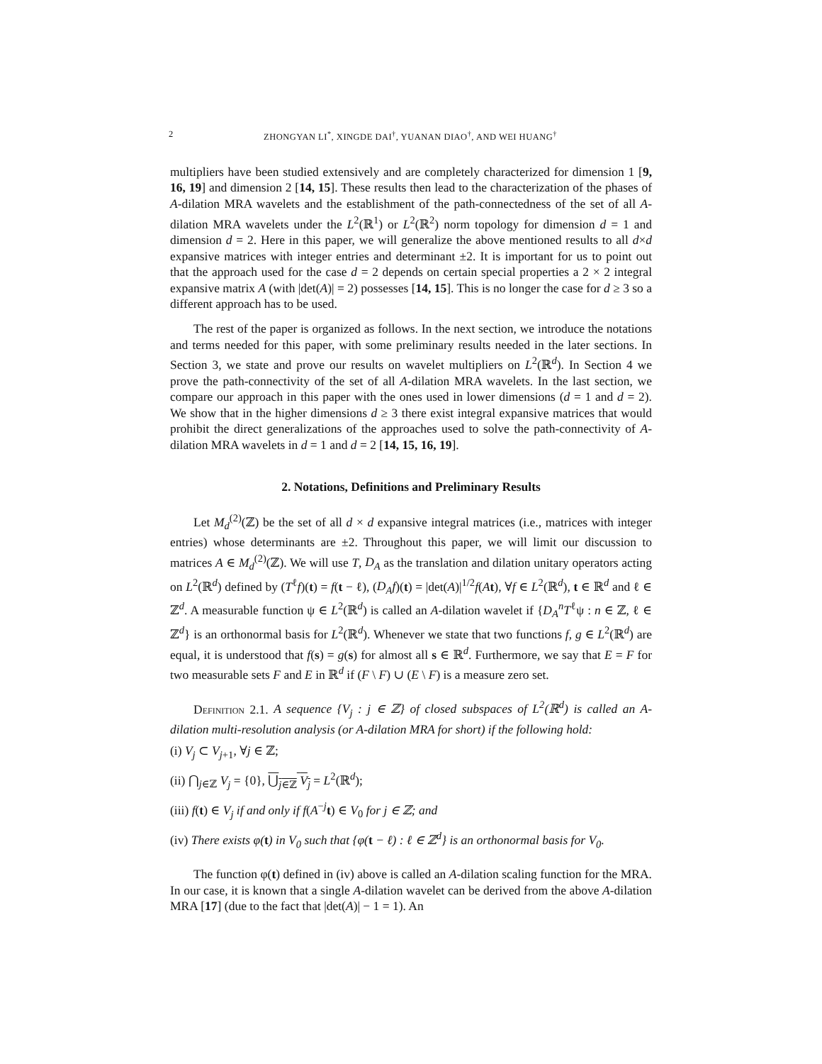2 ZHONGYAN LI<sup>*</sup>, XINGDE DAI<sup>†</sup>, YUANAN DIAO<sup>†</sup>, AND WEI HUANG<sup>†</sup>
multipliers have been studied extensively and are completely characterized for dimension 1 [9, 16, 19] and dimension 2 [14, 15]. These results then lead to the characterization of the phases of A-dilation MRA wavelets and the establishment of the path-connectedness of the set of all A-dilation MRA wavelets under the L<sup>2</sup>(ℝ<sup>1</sup>) or L<sup>2</sup>(ℝ<sup>2</sup>) norm topology for dimension d = 1 and dimension d = 2. Here in this paper, we will generalize the above mentioned results to all d×d expansive matrices with integer entries and determinant ±2. It is important for us to point out that the approach used for the case d = 2 depends on certain special properties a 2 × 2 integral expansive matrix A (with |det(A)| = 2) possesses [14, 15]. This is no longer the case for d ≥ 3 so a different approach has to be used.
The rest of the paper is organized as follows. In the next section, we introduce the notations and terms needed for this paper, with some preliminary results needed in the later sections. In Section 3, we state and prove our results on wavelet multipliers on L<sup>2</sup>(ℝ<sup>d</sup>). In Section 4 we prove the path-connectivity of the set of all A-dilation MRA wavelets. In the last section, we compare our approach in this paper with the ones used in lower dimensions (d = 1 and d = 2). We show that in the higher dimensions d ≥ 3 there exist integral expansive matrices that would prohibit the direct generalizations of the approaches used to solve the path-connectivity of A-dilation MRA wavelets in d = 1 and d = 2 [14, 15, 16, 19].
2. Notations, Definitions and Preliminary Results
Let M<sub>d</sub><sup>(2)</sup>(ℤ) be the set of all d × d expansive integral matrices (i.e., matrices with integer entries) whose determinants are ±2. Throughout this paper, we will limit our discussion to matrices A ∈ M<sub>d</sub><sup>(2)</sup>(ℤ). We will use T, D<sub>A</sub> as the translation and dilation unitary operators acting on L<sup>2</sup>(ℝ<sup>d</sup>) defined by (T<sup>ℓ</sup>f)(t) = f(t − ℓ), (D<sub>A</sub>f)(t) = |det(A)|<sup>1/2</sup>f(At), ∀f ∈ L<sup>2</sup>(ℝ<sup>d</sup>), t ∈ ℝ<sup>d</sup> and ℓ ∈ ℤ<sup>d</sup>. A measurable function ψ ∈ L<sup>2</sup>(ℝ<sup>d</sup>) is called an A-dilation wavelet if {D<sub>A</sub><sup>n</sup>T<sup>ℓ</sup>ψ : n ∈ ℤ, ℓ ∈ ℤ<sup>d</sup>} is an orthonormal basis for L<sup>2</sup>(ℝ<sup>d</sup>). Whenever we state that two functions f, g ∈ L<sup>2</sup>(ℝ<sup>d</sup>) are equal, it is understood that f(s) = g(s) for almost all s ∈ ℝ<sup>d</sup>. Furthermore, we say that E = F for two measurable sets F and E in ℝ<sup>d</sup> if (F \ F) ∪ (E \ F) is a measure zero set.
Definition 2.1. A sequence {V<sub>j</sub> : j ∈ ℤ} of closed subspaces of L<sup>2</sup>(ℝ<sup>d</sup>) is called an A-dilation multi-resolution analysis (or A-dilation MRA for short) if the following hold:
(i) V<sub>j</sub> ⊂ V<sub>j+1</sub>, ∀j ∈ ℤ;
(ii) ⋂<sub>j∈ℤ</sub> V<sub>j</sub> = {0}, ⋃<sub>j∈ℤ</sub> V<sub>j</sub> = L<sup>2</sup>(ℝ<sup>d</sup>);
(iii) f(t) ∈ V<sub>j</sub> if and only if f(A<sup>−j</sup>t) ∈ V<sub>0</sub> for j ∈ ℤ; and
(iv) There exists φ(t) in V<sub>0</sub> such that {φ(t − ℓ) : ℓ ∈ ℤ<sup>d</sup>} is an orthonormal basis for V<sub>0</sub>.
The function φ(t) defined in (iv) above is called an A-dilation scaling function for the MRA. In our case, it is known that a single A-dilation wavelet can be derived from the above A-dilation MRA [17] (due to the fact that |det(A)| − 1 = 1). An